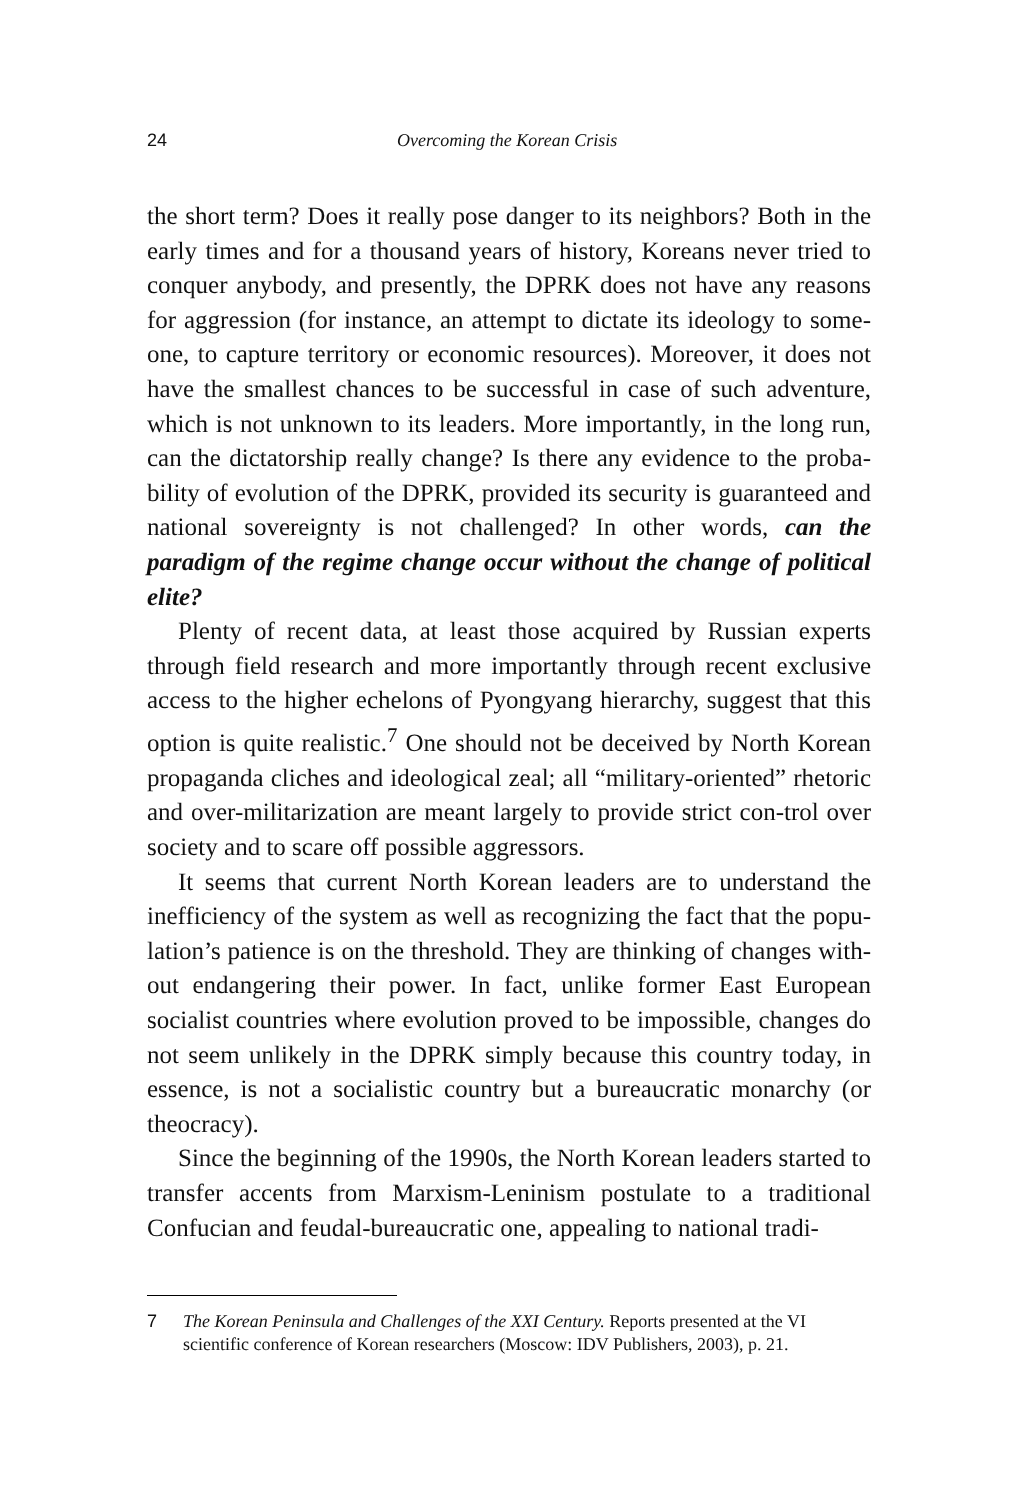24 Overcoming the Korean Crisis
the short term? Does it really pose danger to its neighbors? Both in the early times and for a thousand years of history, Koreans never tried to conquer anybody, and presently, the DPRK does not have any reasons for aggression (for instance, an attempt to dictate its ideology to some-one, to capture territory or economic resources). Moreover, it does not have the smallest chances to be successful in case of such adventure, which is not unknown to its leaders. More importantly, in the long run, can the dictatorship really change? Is there any evidence to the proba-bility of evolution of the DPRK, provided its security is guaranteed and national sovereignty is not challenged? In other words, can the paradigm of the regime change occur without the change of political elite?
Plenty of recent data, at least those acquired by Russian experts through field research and more importantly through recent exclusive access to the higher echelons of Pyongyang hierarchy, suggest that this option is quite realistic.<sup>7</sup> One should not be deceived by North Korean propaganda cliches and ideological zeal; all “military-oriented” rhetoric and over-militarization are meant largely to provide strict con-trol over society and to scare off possible aggressors.
It seems that current North Korean leaders are to understand the inefficiency of the system as well as recognizing the fact that the popu-lation’s patience is on the threshold. They are thinking of changes with-out endangering their power. In fact, unlike former East European socialist countries where evolution proved to be impossible, changes do not seem unlikely in the DPRK simply because this country today, in essence, is not a socialistic country but a bureaucratic monarchy (or theocracy).
Since the beginning of the 1990s, the North Korean leaders started to transfer accents from Marxism-Leninism postulate to a traditional Confucian and feudal-bureaucratic one, appealing to national tradi-
7 The Korean Peninsula and Challenges of the XXI Century. Reports presented at the VI scientific conference of Korean researchers (Moscow: IDV Publishers, 2003), p. 21.